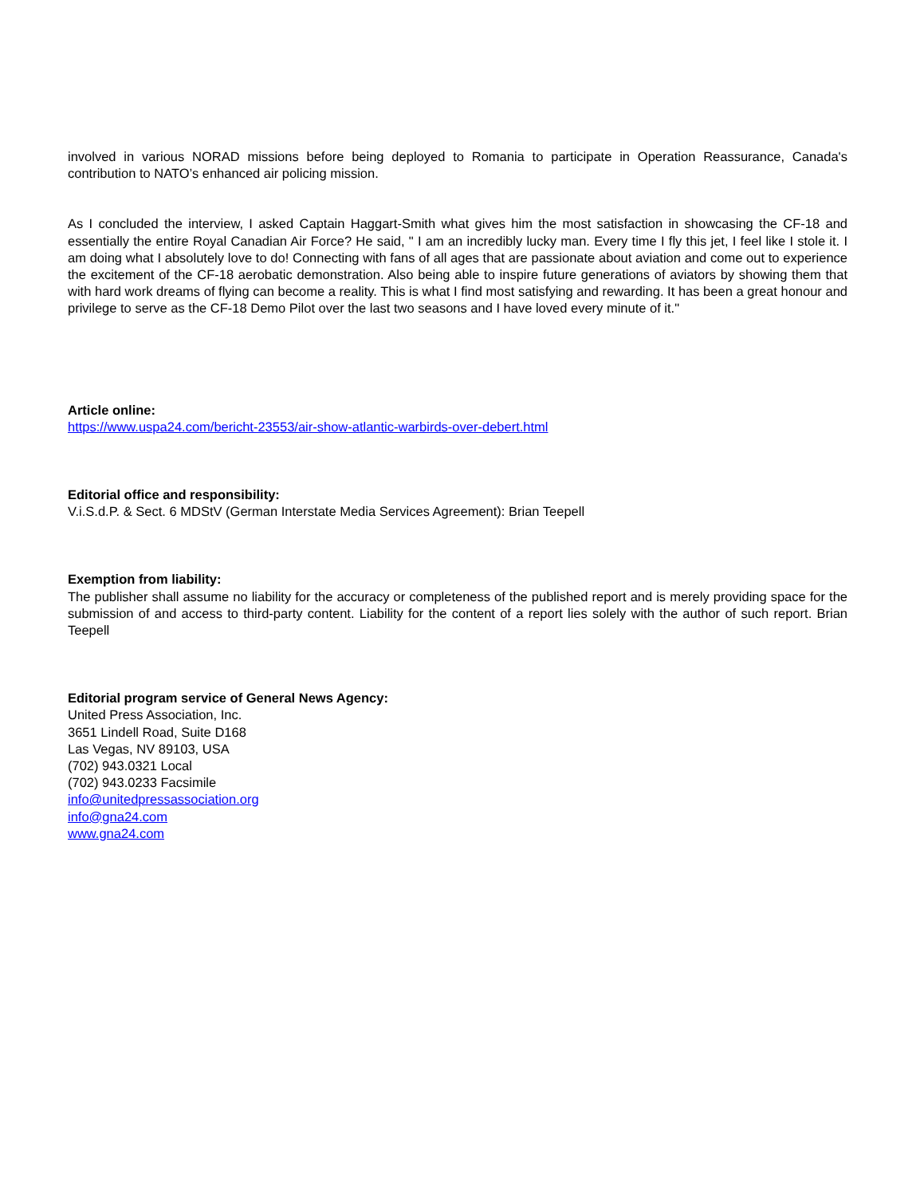involved in various NORAD missions before being deployed to Romania to participate in Operation Reassurance, Canada's contribution to NATO’s enhanced air policing mission.
As I concluded the interview, I asked Captain Haggart-Smith what gives him the most satisfaction in showcasing the CF-18 and essentially the entire Royal Canadian Air Force? He said, " I am an incredibly lucky man. Every time I fly this jet, I feel like I stole it. I am doing what I absolutely love to do! Connecting with fans of all ages that are passionate about aviation and come out to experience the excitement of the CF-18 aerobatic demonstration. Also being able to inspire future generations of aviators by showing them that with hard work dreams of flying can become a reality. This is what I find most satisfying and rewarding. It has been a great honour and privilege to serve as the CF-18 Demo Pilot over the last two seasons and I have loved every minute of it."
Article online:
https://www.uspa24.com/bericht-23553/air-show-atlantic-warbirds-over-debert.html
Editorial office and responsibility:
V.i.S.d.P. & Sect. 6 MDStV (German Interstate Media Services Agreement): Brian Teepell
Exemption from liability:
The publisher shall assume no liability for the accuracy or completeness of the published report and is merely providing space for the submission of and access to third-party content. Liability for the content of a report lies solely with the author of such report. Brian Teepell
Editorial program service of General News Agency:
United Press Association, Inc.
3651 Lindell Road, Suite D168
Las Vegas, NV 89103, USA
(702) 943.0321 Local
(702) 943.0233 Facsimile
info@unitedpressassociation.org
info@gna24.com
www.gna24.com